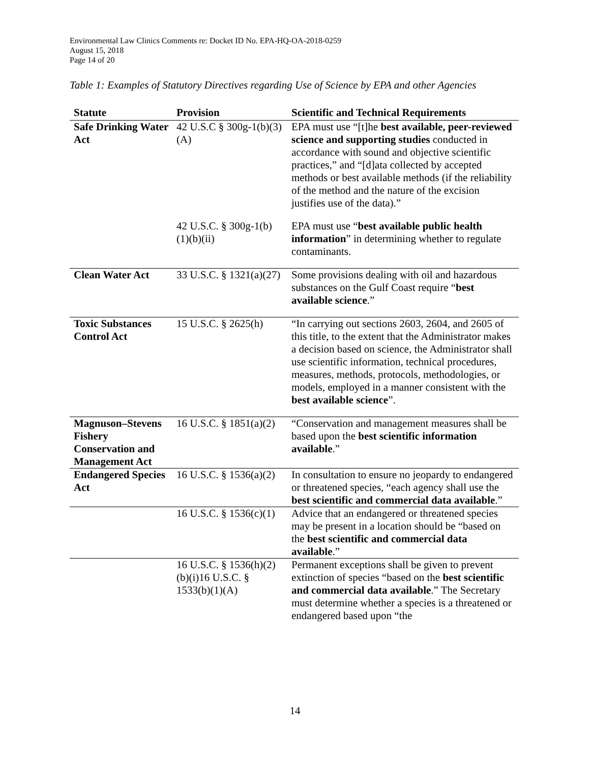Environmental Law Clinics Comments re: Docket ID No. EPA-HQ-OA-2018-0259
August 15, 2018
Page 14 of 20
Table 1: Examples of Statutory Directives regarding Use of Science by EPA and other Agencies
| Statute | Provision | Scientific and Technical Requirements |
| --- | --- | --- |
| Safe Drinking Water Act | 42 U.S.C § 300g-1(b)(3)(A) | EPA must use “[t]he best available, peer-reviewed science and supporting studies conducted in accordance with sound and objective scientific practices,” and “[d]ata collected by accepted methods or best available methods (if the reliability of the method and the nature of the excision justifies use of the data).” |
| | 42 U.S.C. § 300g-1(b)(1)(b)(ii) | EPA must use “ best available public health information ” in determining whether to regulate contaminants. |
| Clean Water Act | 33 U.S.C. § 1321(a)(27) | Some provisions dealing with oil and hazardous substances on the Gulf Coast require “ best available science .” |
| Toxic Substances Control Act | 15 U.S.C. § 2625(h) | “In carrying out sections 2603, 2604, and 2605 of this title, to the extent that the Administrator makes a decision based on science, the Administrator shall use scientific information, technical procedures, measures, methods, protocols, methodologies, or models, employed in a manner consistent with the best available science ”. |
| Magnuson–Stevens Fishery Conservation and Management Act | 16 U.S.C. § 1851(a)(2) | “Conservation and management measures shall be based upon the best scientific information available .” |
| Endangered Species Act | 16 U.S.C. § 1536(a)(2) | In consultation to ensure no jeopardy to endangered or threatened species, “each agency shall use the best scientific and commercial data available .” |
| | 16 U.S.C. § 1536(c)(1) | Advice that an endangered or threatened species may be present in a location should be “based on the best scientific and commercial data available .” |
| | 16 U.S.C. § 1536(h)(2)(b)(i)16 U.S.C. § 1533(b)(1)(A) | Permanent exceptions shall be given to prevent extinction of species “based on the best scientific and commercial data available .” The Secretary must determine whether a species is a threatened or endangered based upon “the |
14